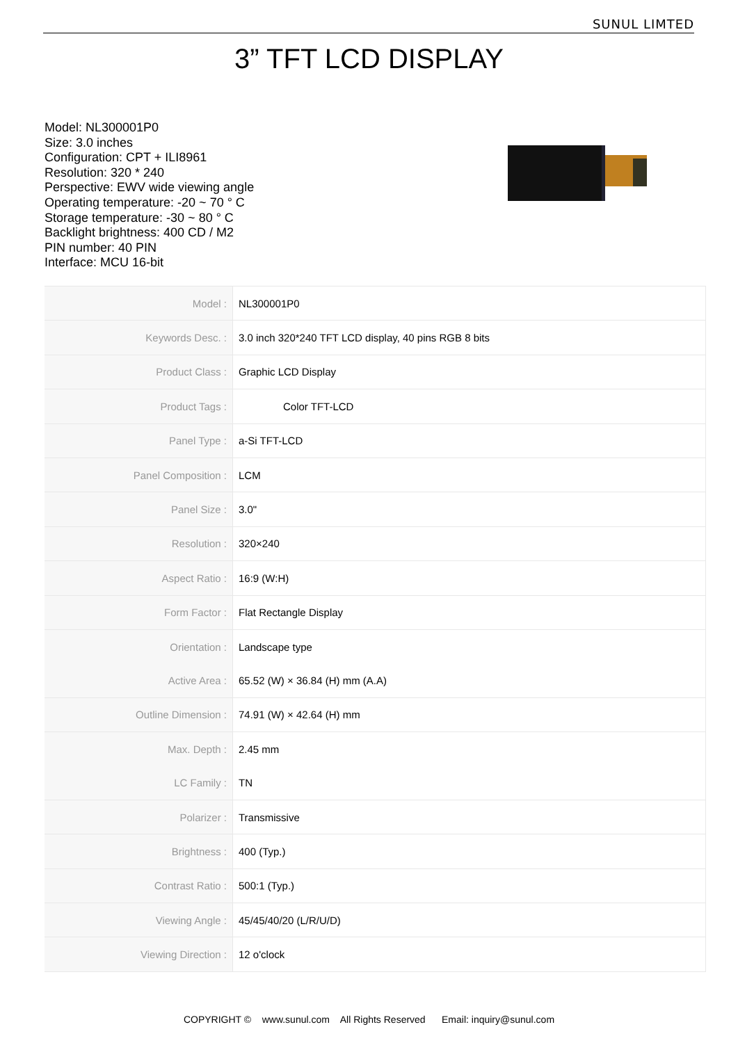SUNUL LIMTED
3” TFT LCD DISPLAY
Model: NL300001P0
Size: 3.0 inches
Configuration: CPT + ILI8961
Resolution: 320 * 240
Perspective: EWV wide viewing angle
Operating temperature: -20 ~ 70 ° C
Storage temperature: -30 ~ 80 ° C
Backlight brightness: 400 CD / M2
PIN number: 40 PIN
Interface: MCU 16-bit
| Model : | NL300001P0 |
| Keywords Desc. : | 3.0 inch 320*240 TFT LCD display, 40 pins RGB 8 bits |
| Product Class : | Graphic LCD Display |
| Product Tags : | Color TFT-LCD |
| Panel Type : | a-Si TFT-LCD |
| Panel Composition : | LCM |
| Panel Size : | 3.0" |
| Resolution : | 320×240 |
| Aspect Ratio : | 16:9 (W:H) |
| Form Factor : | Flat Rectangle Display |
| Orientation : | Landscape type |
| Active Area : | 65.52 (W) × 36.84 (H) mm (A.A) |
| Outline Dimension : | 74.91 (W) × 42.64 (H) mm |
| Max. Depth : | 2.45 mm |
| LC Family : | TN |
| Polarizer : | Transmissive |
| Brightness : | 400 (Typ.) |
| Contrast Ratio : | 500:1 (Typ.) |
| Viewing Angle : | 45/45/40/20 (L/R/U/D) |
| Viewing Direction : | 12 o'clock |
COPYRIGHT © www.sunul.com All Rights Reserved Email: inquiry@sunul.com